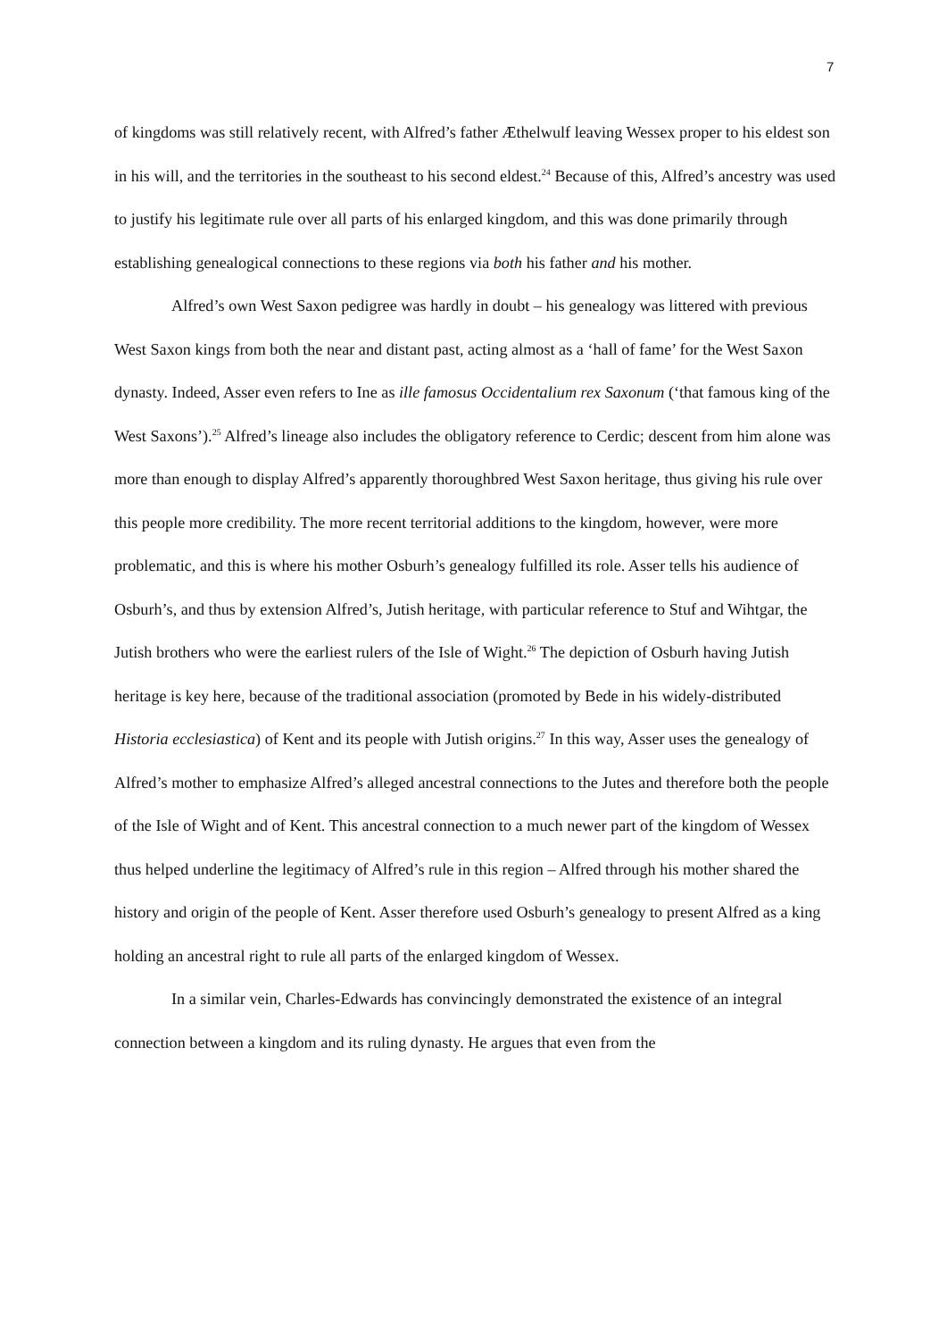7
of kingdoms was still relatively recent, with Alfred’s father Æthelwulf leaving Wessex proper to his eldest son in his will, and the territories in the southeast to his second eldest.<sup>24</sup> Because of this, Alfred’s ancestry was used to justify his legitimate rule over all parts of his enlarged kingdom, and this was done primarily through establishing genealogical connections to these regions via both his father and his mother.
Alfred’s own West Saxon pedigree was hardly in doubt – his genealogy was littered with previous West Saxon kings from both the near and distant past, acting almost as a ‘hall of fame’ for the West Saxon dynasty. Indeed, Asser even refers to Ine as ille famosus Occidentalium rex Saxonum (‘that famous king of the West Saxons’).<sup>25</sup> Alfred’s lineage also includes the obligatory reference to Cerdic; descent from him alone was more than enough to display Alfred’s apparently thoroughbred West Saxon heritage, thus giving his rule over this people more credibility. The more recent territorial additions to the kingdom, however, were more problematic, and this is where his mother Osburh’s genealogy fulfilled its role. Asser tells his audience of Osburh’s, and thus by extension Alfred’s, Jutish heritage, with particular reference to Stuf and Wihtgar, the Jutish brothers who were the earliest rulers of the Isle of Wight.<sup>26</sup> The depiction of Osburh having Jutish heritage is key here, because of the traditional association (promoted by Bede in his widely-distributed Historia ecclesiastica) of Kent and its people with Jutish origins.<sup>27</sup> In this way, Asser uses the genealogy of Alfred’s mother to emphasize Alfred’s alleged ancestral connections to the Jutes and therefore both the people of the Isle of Wight and of Kent. This ancestral connection to a much newer part of the kingdom of Wessex thus helped underline the legitimacy of Alfred’s rule in this region – Alfred through his mother shared the history and origin of the people of Kent. Asser therefore used Osburh’s genealogy to present Alfred as a king holding an ancestral right to rule all parts of the enlarged kingdom of Wessex.
In a similar vein, Charles-Edwards has convincingly demonstrated the existence of an integral connection between a kingdom and its ruling dynasty. He argues that even from the